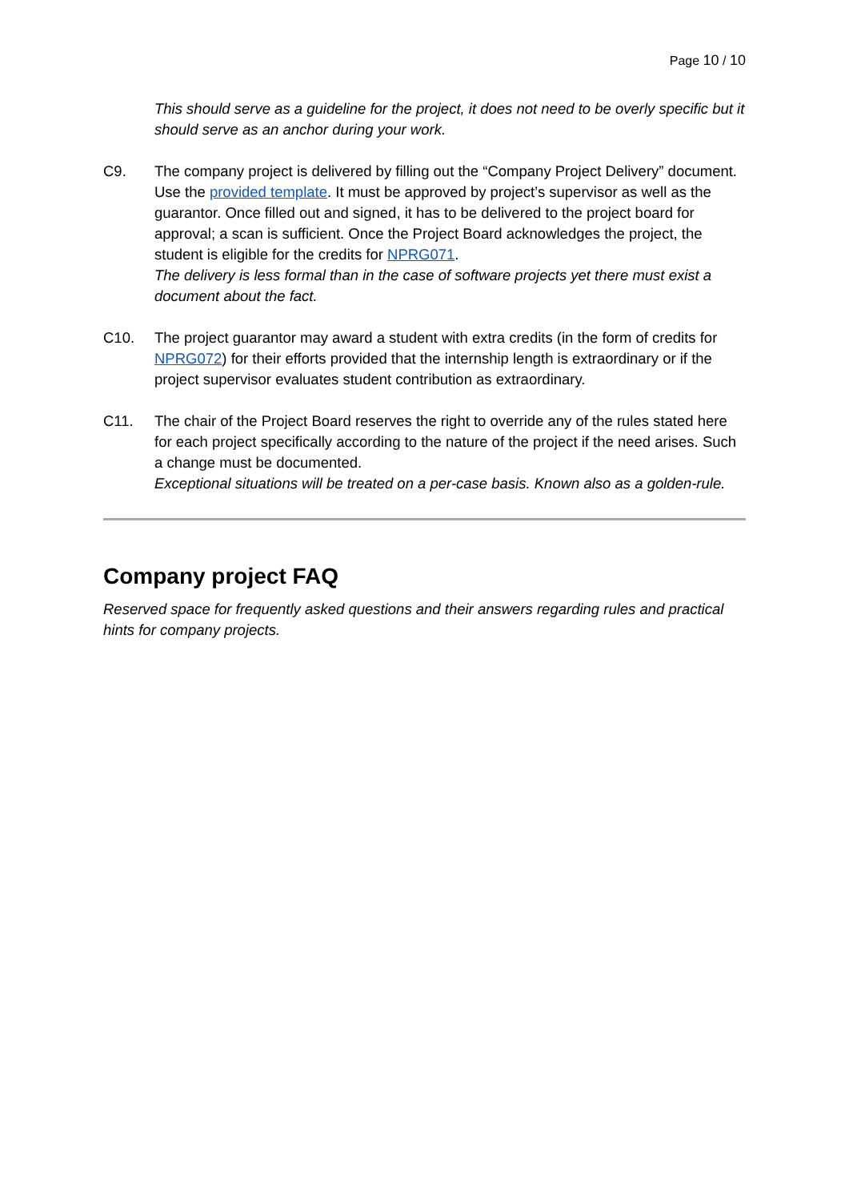Page 10 / 10
This should serve as a guideline for the project, it does not need to be overly specific but it should serve as an anchor during your work.
C9. The company project is delivered by filling out the “Company Project Delivery” document. Use the provided template. It must be approved by project’s supervisor as well as the guarantor. Once filled out and signed, it has to be delivered to the project board for approval; a scan is sufficient. Once the Project Board acknowledges the project, the student is eligible for the credits for NPRG071.
The delivery is less formal than in the case of software projects yet there must exist a document about the fact.
C10. The project guarantor may award a student with extra credits (in the form of credits for NPRG072) for their efforts provided that the internship length is extraordinary or if the project supervisor evaluates student contribution as extraordinary.
C11. The chair of the Project Board reserves the right to override any of the rules stated here for each project specifically according to the nature of the project if the need arises. Such a change must be documented.
Exceptional situations will be treated on a per-case basis. Known also as a golden-rule.
Company project FAQ
Reserved space for frequently asked questions and their answers regarding rules and practical hints for company projects.